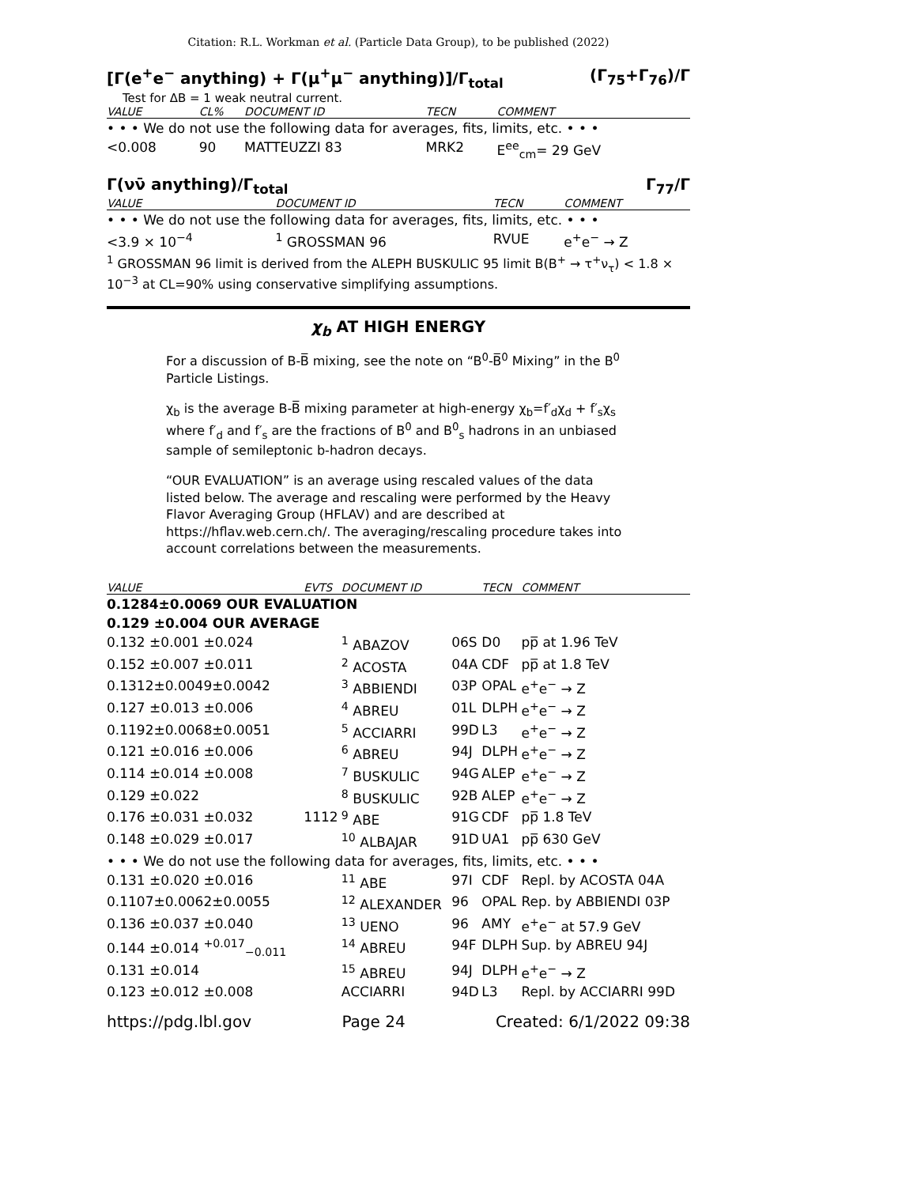Citation: R.L. Workman et al. (Particle Data Group), to be published (2022)
[Γ(e<sup>+</sup>e<sup>−</sup> anything) + Γ(μ<sup>+</sup>μ<sup>−</sup> anything)]/Γ<sub>total</sub> (Γ<sub>75</sub>+Γ<sub>76</sub>)/Γ
Test for ΔB = 1 weak neutral current.
| VALUE | CL% | DOCUMENT ID | TECN | COMMENT |
| --- | --- | --- | --- | --- |
| • • • We do not use the following data for averages, fits, limits, etc. • • • | | | | |
| <0.008 | 90 | MATTEUZZI 83 | MRK2 | E<sup>ee</sup><sub>cm</sub>= 29 GeV |
Γ(νν̄ anything)/Γ<sub>total</sub> Γ<sub>77</sub>/Γ
| VALUE | DOCUMENT ID | TECN | COMMENT |
| --- | --- | --- | --- |
| • • • We do not use the following data for averages, fits, limits, etc. • • • | | | |
| <3.9 × 10<sup>−4</sup> | <sup>1</sup> GROSSMAN 96 | RVUE | e<sup>+</sup>e<sup>−</sup> → Z |
<sup>1</sup> GROSSMAN 96 limit is derived from the ALEPH BUSKULIC 95 limit B(B<sup>+</sup> → τ<sup>+</sup>ν<sub>τ</sub>) < 1.8 × 10<sup>−3</sup> at CL=90% using conservative simplifying assumptions.
χ<sub>b</sub> AT HIGH ENERGY
For a discussion of B-B̅ mixing, see the note on “B<sup>0</sup>-B̅<sup>0</sup> Mixing” in the B<sup>0</sup> Particle Listings.
χ<sub>b</sub> is the average B-B̅ mixing parameter at high-energy χ<sub>b</sub>=f′<sub>d</sub>χ<sub>d</sub> + f′<sub>s</sub>χ<sub>s</sub> where f′<sub>d</sub> and f′<sub>s</sub> are the fractions of B<sup>0</sup> and B<sup>0</sup><sub>s</sub> hadrons in an unbiased sample of semileptonic b-hadron decays.
“OUR EVALUATION” is an average using rescaled values of the data listed below. The average and rescaling were performed by the Heavy Flavor Averaging Group (HFLAV) and are described at https://hflav.web.cern.ch/. The averaging/rescaling procedure takes into account correlations between the measurements.
| VALUE | EVTS | DOCUMENT ID | | TECN | COMMENT |
| --- | --- | --- | --- | --- | --- |
| 0.1284±0.0069 OUR EVALUATION | | | | | |
| 0.129 ±0.004 OUR AVERAGE | | | | | |
| 0.132 ±0.001 ±0.024 | | <sup>1</sup> ABAZOV | 06S | D0 | pp̅ at 1.96 TeV |
| 0.152 ±0.007 ±0.011 | | <sup>2</sup> ACOSTA | 04A | CDF | pp̅ at 1.8 TeV |
| 0.1312±0.0049±0.0042 | | <sup>3</sup> ABBIENDI | 03P | OPAL | e<sup>+</sup>e<sup>−</sup> → Z |
| 0.127 ±0.013 ±0.006 | | <sup>4</sup> ABREU | 01L | DLPH | e<sup>+</sup>e<sup>−</sup> → Z |
| 0.1192±0.0068±0.0051 | | <sup>5</sup> ACCIARRI | 99D | L3 | e<sup>+</sup>e<sup>−</sup> → Z |
| 0.121 ±0.016 ±0.006 | | <sup>6</sup> ABREU | 94J | DLPH | e<sup>+</sup>e<sup>−</sup> → Z |
| 0.114 ±0.014 ±0.008 | | <sup>7</sup> BUSKULIC | 94G | ALEP | e<sup>+</sup>e<sup>−</sup> → Z |
| 0.129 ±0.022 | | <sup>8</sup> BUSKULIC | 92B | ALEP | e<sup>+</sup>e<sup>−</sup> → Z |
| 0.176 ±0.031 ±0.032 | 1112 | <sup>9</sup> ABE | 91G | CDF | pp̅ 1.8 TeV |
| 0.148 ±0.029 ±0.017 | | <sup>10</sup> ALBAJAR | 91D | UA1 | pp̅ 630 GeV |
| • • • We do not use the following data for averages, fits, limits, etc. • • • | | | | | |
| 0.131 ±0.020 ±0.016 | | <sup>11</sup> ABE | 97I | CDF | Repl. by ACOSTA 04A |
| 0.1107±0.0062±0.0055 | | <sup>12</sup> ALEXANDER | 96 | OPAL | Rep. by ABBIENDI 03P |
| 0.136 ±0.037 ±0.040 | | <sup>13</sup> UENO | 96 | AMY | e<sup>+</sup>e<sup>−</sup> at 57.9 GeV |
| 0.144 ±0.014 <sup>+0.017</sup><sub>−0.011</sub> | | <sup>14</sup> ABREU | 94F | DLPH | Sup. by ABREU 94J |
| 0.131 ±0.014 | | <sup>15</sup> ABREU | 94J | DLPH | e<sup>+</sup>e<sup>−</sup> → Z |
| 0.123 ±0.012 ±0.008 | | ACCIARRI | 94D | L3 | Repl. by ACCIARRI 99D |
https://pdg.lbl.gov Page 24 Created: 6/1/2022 09:38